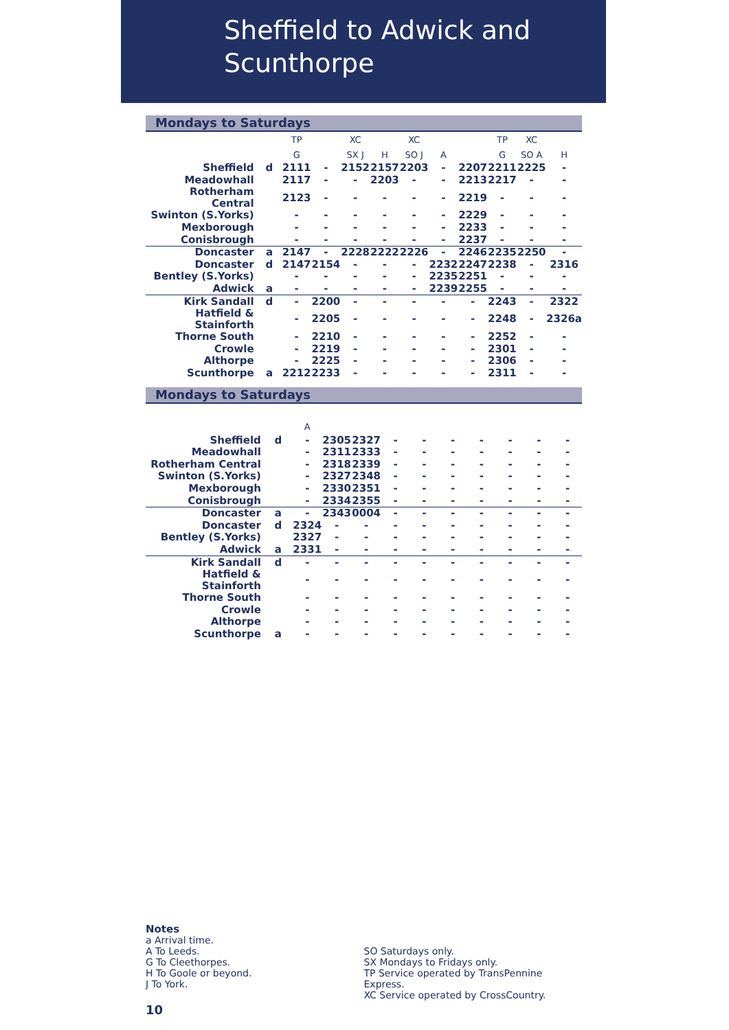Sheffield to Adwick and
Scunthorpe
Mondays to Saturdays
| | | TP | | XC | | XC | | | TP | XC | |
| --- | --- | --- | --- | --- | --- | --- | --- | --- | --- | --- | --- |
| | | G | | SX J | H | SO J | A | | G | SO A | H |
| Sheffield | d | 2111 | - | 2152 | 2157 | 2203 | - | 2207 | 2211 | 2225 | - |
| Meadowhall | | 2117 | - | - | 2203 | - | - | 2213 | 2217 | - | - |
| Rotherham Central | | 2123 | - | - | - | - | - | 2219 | - | - | - |
| Swinton (S.Yorks) | | - | - | - | - | - | - | 2229 | - | - | - |
| Mexborough | | - | - | - | - | - | - | 2233 | - | - | - |
| Conisbrough | | - | - | - | - | - | - | 2237 | - | - | - |
| Doncaster | a | 2147 | - | 2228 | 2222 | 2226 | - | 2246 | 2235 | 2250 | - |
| Doncaster | d | 2147 | 2154 | - | - | - | 2232 | 2247 | 2238 | - | 2316 |
| Bentley (S.Yorks) | | - | - | - | - | - | 2235 | 2251 | - | - | - |
| Adwick | a | - | - | - | - | - | 2239 | 2255 | - | - | - |
| Kirk Sandall | d | - | 2200 | - | - | - | - | - | 2243 | - | 2322 |
| Hatfield & Stainforth | | - | 2205 | - | - | - | - | - | 2248 | - | 2326a |
| Thorne South | | - | 2210 | - | - | - | - | - | 2252 | - | - |
| Crowle | | - | 2219 | - | - | - | - | - | 2301 | - | - |
| Althorpe | | - | 2225 | - | - | - | - | - | 2306 | - | - |
| Scunthorpe | a | 2212 | 2233 | - | - | - | - | - | 2311 | - | - |
Mondays to Saturdays
| | | A | | | | | | | | | |
| --- | --- | --- | --- | --- | --- | --- | --- | --- | --- | --- | --- |
| Sheffield | d | - | 2305 | 2327 | - | - | - | - | - | - | - |
| Meadowhall | | - | 2311 | 2333 | - | - | - | - | - | - | - |
| Rotherham Central | | - | 2318 | 2339 | - | - | - | - | - | - | - |
| Swinton (S.Yorks) | | - | 2327 | 2348 | - | - | - | - | - | - | - |
| Mexborough | | - | 2330 | 2351 | - | - | - | - | - | - | - |
| Conisbrough | | - | 2334 | 2355 | - | - | - | - | - | - | - |
| Doncaster | a | - | 2343 | 0004 | - | - | - | - | - | - | - |
| Doncaster | d | 2324 | - | - | - | - | - | - | - | - | - |
| Bentley (S.Yorks) | | 2327 | - | - | - | - | - | - | - | - | - |
| Adwick | a | 2331 | - | - | - | - | - | - | - | - | - |
| Kirk Sandall | d | - | - | - | - | - | - | - | - | - | - |
| Hatfield & Stainforth | | - | - | - | - | - | - | - | - | - | - |
| Thorne South | | - | - | - | - | - | - | - | - | - | - |
| Crowle | | - | - | - | - | - | - | - | - | - | - |
| Althorpe | | - | - | - | - | - | - | - | - | - | - |
| Scunthorpe | a | - | - | - | - | - | - | - | - | - | - |
Notes
a Arrival time.
A To Leeds.
G To Cleethorpes.
H To Goole or beyond.
J To York.
SO Saturdays only.
SX Mondays to Fridays only.
TP Service operated by TransPennine Express.
XC Service operated by CrossCountry.
10